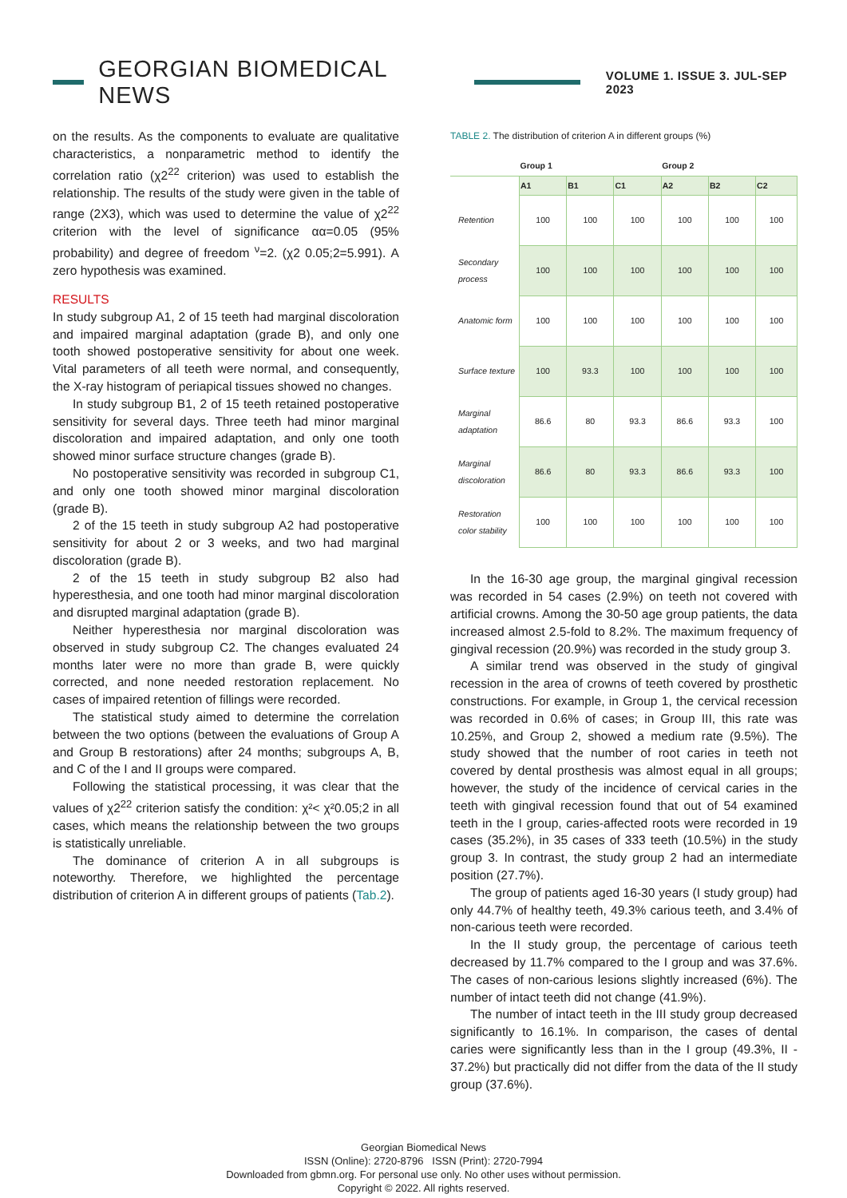GEORGIAN BIOMEDICAL NEWS
VOLUME 1. ISSUE 3. JUL-SEP 2023
on the results. As the components to evaluate are qualitative characteristics, a nonparametric method to identify the correlation ratio (χ2<sup>22</sup> criterion) was used to establish the relationship. The results of the study were given in the table of range (2X3), which was used to determine the value of χ2<sup>22</sup> criterion with the level of significance αα=0.05 (95% probability) and degree of freedom <sup>ν</sup>=2. (χ2 0.05;2=5.991). A zero hypothesis was examined.
RESULTS
In study subgroup A1, 2 of 15 teeth had marginal discoloration and impaired marginal adaptation (grade B), and only one tooth showed postoperative sensitivity for about one week. Vital parameters of all teeth were normal, and consequently, the X-ray histogram of periapical tissues showed no changes.
In study subgroup B1, 2 of 15 teeth retained postoperative sensitivity for several days. Three teeth had minor marginal discoloration and impaired adaptation, and only one tooth showed minor surface structure changes (grade B).
No postoperative sensitivity was recorded in subgroup C1, and only one tooth showed minor marginal discoloration (grade B).
2 of the 15 teeth in study subgroup A2 had postoperative sensitivity for about 2 or 3 weeks, and two had marginal discoloration (grade B).
2 of the 15 teeth in study subgroup B2 also had hyperesthesia, and one tooth had minor marginal discoloration and disrupted marginal adaptation (grade B).
Neither hyperesthesia nor marginal discoloration was observed in study subgroup C2. The changes evaluated 24 months later were no more than grade B, were quickly corrected, and none needed restoration replacement. No cases of impaired retention of fillings were recorded.
The statistical study aimed to determine the correlation between the two options (between the evaluations of Group A and Group B restorations) after 24 months; subgroups A, B, and C of the I and II groups were compared.
Following the statistical processing, it was clear that the values of χ2<sup>22</sup> criterion satisfy the condition: χ²< χ²0.05;2 in all cases, which means the relationship between the two groups is statistically unreliable.
The dominance of criterion A in all subgroups is noteworthy. Therefore, we highlighted the percentage distribution of criterion A in different groups of patients (Tab.2).
TABLE 2. The distribution of criterion A in different groups (%)
| | Group 1 | | | Group 2 | | |
| --- | --- | --- | --- | --- | --- | --- |
| | A1 | B1 | C1 | A2 | B2 | C2 |
| Retention | 100 | 100 | 100 | 100 | 100 | 100 |
| Secondary process | 100 | 100 | 100 | 100 | 100 | 100 |
| Anatomic form | 100 | 100 | 100 | 100 | 100 | 100 |
| Surface texture | 100 | 93.3 | 100 | 100 | 100 | 100 |
| Marginal adaptation | 86.6 | 80 | 93.3 | 86.6 | 93.3 | 100 |
| Marginal discoloration | 86.6 | 80 | 93.3 | 86.6 | 93.3 | 100 |
| Restoration color stability | 100 | 100 | 100 | 100 | 100 | 100 |
In the 16-30 age group, the marginal gingival recession was recorded in 54 cases (2.9%) on teeth not covered with artificial crowns. Among the 30-50 age group patients, the data increased almost 2.5-fold to 8.2%. The maximum frequency of gingival recession (20.9%) was recorded in the study group 3.
A similar trend was observed in the study of gingival recession in the area of crowns of teeth covered by prosthetic constructions. For example, in Group 1, the cervical recession was recorded in 0.6% of cases; in Group III, this rate was 10.25%, and Group 2, showed a medium rate (9.5%). The study showed that the number of root caries in teeth not covered by dental prosthesis was almost equal in all groups; however, the study of the incidence of cervical caries in the teeth with gingival recession found that out of 54 examined teeth in the I group, caries-affected roots were recorded in 19 cases (35.2%), in 35 cases of 333 teeth (10.5%) in the study group 3. In contrast, the study group 2 had an intermediate position (27.7%).
The group of patients aged 16-30 years (I study group) had only 44.7% of healthy teeth, 49.3% carious teeth, and 3.4% of non-carious teeth were recorded.
In the II study group, the percentage of carious teeth decreased by 11.7% compared to the I group and was 37.6%. The cases of non-carious lesions slightly increased (6%). The number of intact teeth did not change (41.9%).
The number of intact teeth in the III study group decreased significantly to 16.1%. In comparison, the cases of dental caries were significantly less than in the I group (49.3%, II - 37.2%) but practically did not differ from the data of the II study group (37.6%).
Georgian Biomedical News
ISSN (Online): 2720-8796 ISSN (Print): 2720-7994
Downloaded from gbmn.org. For personal use only. No other uses without permission.
Copyright © 2022. All rights reserved.